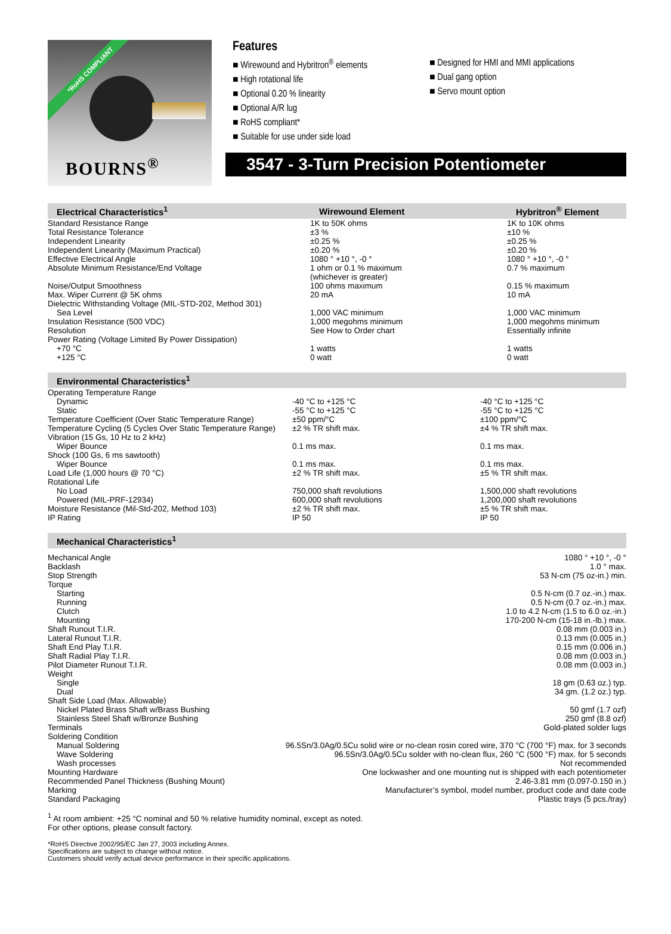*RoHS COMPLIANT
BOURNS<sup>®</sup>
Features
■ Wirewound and Hybritron<sup>®</sup> elements
■ High rotational life
■ Optional 0.20 % linearity
■ Optional A/R lug
■ RoHS compliant*
■ Suitable for use under side load
■ Designed for HMI and MMI applications
■ Dual gang option
■ Servo mount option
3547 - 3-Turn Precision Potentiometer
| Electrical Characteristics<sup>1</sup> | Wirewound Element | Hybritron<sup>®</sup> Element |
| --- | --- | --- |
| Standard Resistance Range | 1K to 50K ohms | 1K to 10K ohms |
| Total Resistance Tolerance | ±3 % | ±10 % |
| Independent Linearity | ±0.25 % | ±0.25 % |
| Independent Linearity (Maximum Practical) | ±0.20 % | ±0.20 % |
| Effective Electrical Angle | 1080 ° +10 °, -0 ° | 1080 ° +10 °, -0 ° |
| Absolute Minimum Resistance/End Voltage | 1 ohm or 0.1 % maximum (whichever is greater) | 0.7 % maximum |
| Noise/Output Smoothness | 100 ohms maximum | 0.15 % maximum |
| Max. Wiper Current @ 5K ohms | 20 mA | 10 mA |
| Dielectric Withstanding Voltage (MIL-STD-202, Method 301) | | |
| Sea Level | 1,000 VAC minimum | 1,000 VAC minimum |
| Insulation Resistance (500 VDC) | 1,000 megohms minimum | 1,000 megohms minimum |
| Resolution | See How to Order chart | Essentially infinite |
| Power Rating (Voltage Limited By Power Dissipation) | | |
| +70 °C | 1 watts | 1 watts |
| +125 °C | 0 watt | 0 watt |
| Environmental Characteristics<sup>1</sup> | | |
| --- | --- | --- |
| Operating Temperature Range | | |
| Dynamic | -40 °C to +125 °C | -40 °C to +125 °C |
| Static | -55 °C to +125 °C | -55 °C to +125 °C |
| Temperature Coefficient (Over Static Temperature Range) | ±50 ppm/°C | ±100 ppm/°C |
| Temperature Cycling (5 Cycles Over Static Temperature Range) | ±2 % TR shift max. | ±4 % TR shift max. |
| Vibration (15 Gs, 10 Hz to 2 kHz) | | |
| Wiper Bounce | 0.1 ms max. | 0.1 ms max. |
| Shock (100 Gs, 6 ms sawtooth) | | |
| Wiper Bounce | 0.1 ms max. | 0.1 ms max. |
| Load Life (1,000 hours @ 70 °C) | ±2 % TR shift max. | ±5 % TR shift max. |
| Rotational Life | | |
| No Load | 750,000 shaft revolutions | 1,500,000 shaft revolutions |
| Powered (MIL-PRF-12934) | 600,000 shaft revolutions | 1,200,000 shaft revolutions |
| Moisture Resistance (Mil-Std-202, Method 103) | ±2 % TR shift max. | ±5 % TR shift max. |
| IP Rating | IP 50 | IP 50 |
| Mechanical Characteristics<sup>1</sup> | |
| --- | --- |
| Mechanical Angle | 1080 ° +10 °, -0 ° |
| Backlash | 1.0 ° max. |
| Stop Strength | 53 N-cm (75 oz-in.) min. |
| Torque | |
| Starting | 0.5 N-cm (0.7 oz.-in.) max. |
| Running | 0.5 N-cm (0.7 oz.-in.) max. |
| Clutch | 1.0 to 4.2 N-cm (1.5 to 6.0 oz.-in.) |
| Mounting | 170-200 N-cm (15-18 in.-lb.) max. |
| Shaft Runout T.I.R. | 0.08 mm (0.003 in.) |
| Lateral Runout T.I.R. | 0.13 mm (0.005 in.) |
| Shaft End Play T.I.R. | 0.15 mm (0.006 in.) |
| Shaft Radial Play T.I.R. | 0.08 mm (0.003 in.) |
| Pilot Diameter Runout T.I.R. | 0.08 mm (0.003 in.) |
| Weight | |
| Single | 18 gm (0.63 oz.) typ. |
| Dual | 34 gm. (1.2 oz.) typ. |
| Shaft Side Load (Max. Allowable) | |
| Nickel Plated Brass Shaft w/Brass Bushing | 50 gmf (1.7 ozf) |
| Stainless Steel Shaft w/Bronze Bushing | 250 gmf (8.8 ozf) |
| Terminals | Gold-plated solder lugs |
| Soldering Condition | |
| Manual Soldering | 96.5Sn/3.0Ag/0.5Cu solid wire or no-clean rosin cored wire, 370 °C (700 °F) max. for 3 seconds |
| Wave Soldering | 96.5Sn/3.0Ag/0.5Cu solder with no-clean flux, 260 °C (500 °F) max. for 5 seconds |
| Wash processes | Not recommended |
| Mounting Hardware | One lockwasher and one mounting nut is shipped with each potentiometer |
| Recommended Panel Thickness (Bushing Mount) | 2.46-3.81 mm (0.097-0.150 in.) |
| Marking | Manufacturer’s symbol, model number, product code and date code |
| Standard Packaging | Plastic trays (5 pcs./tray) |
<sup>1</sup> At room ambient: +25 °C nominal and 50 % relative humidity nominal, except as noted.
For other options, please consult factory.
*RoHS Directive 2002/95/EC Jan 27, 2003 including Annex.
Specifications are subject to change without notice.
Customers should verify actual device performance in their specific applications.